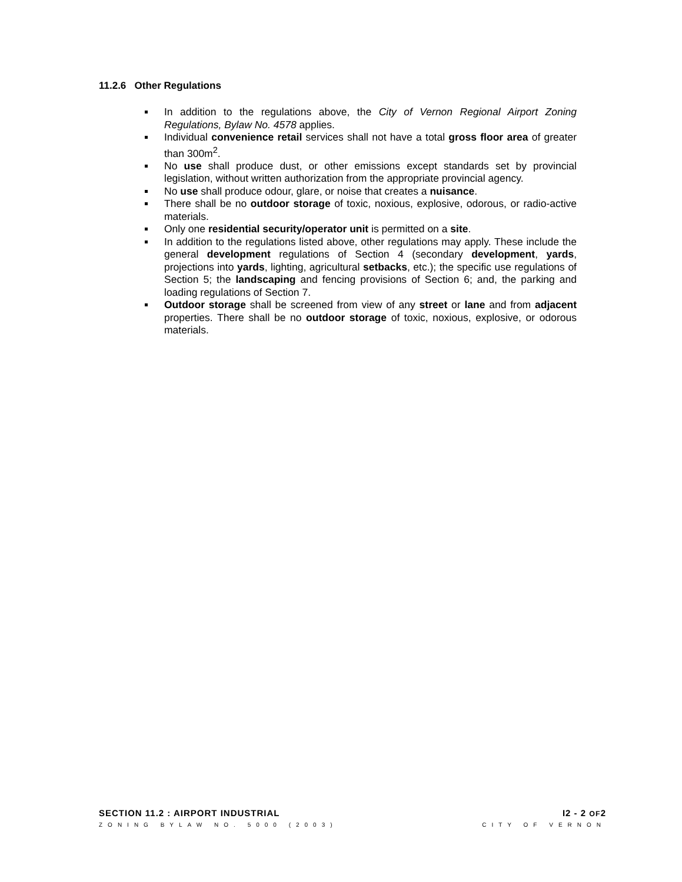11.2.6 Other Regulations
In addition to the regulations above, the City of Vernon Regional Airport Zoning Regulations, Bylaw No. 4578 applies.
Individual convenience retail services shall not have a total gross floor area of greater than 300m<sup>2</sup>.
No use shall produce dust, or other emissions except standards set by provincial legislation, without written authorization from the appropriate provincial agency.
No use shall produce odour, glare, or noise that creates a nuisance.
There shall be no outdoor storage of toxic, noxious, explosive, odorous, or radio-active materials.
Only one residential security/operator unit is permitted on a site.
In addition to the regulations listed above, other regulations may apply. These include the general development regulations of Section 4 (secondary development, yards, projections into yards, lighting, agricultural setbacks, etc.); the specific use regulations of Section 5; the landscaping and fencing provisions of Section 6; and, the parking and loading regulations of Section 7.
Outdoor storage shall be screened from view of any street or lane and from adjacent properties. There shall be no outdoor storage of toxic, noxious, explosive, or odorous materials.
SECTION 11.2 : AIRPORT INDUSTRIAL I2 - 2 OF2
ZONING BYLAW NO. 5000 (2003) CITY OF VERNON